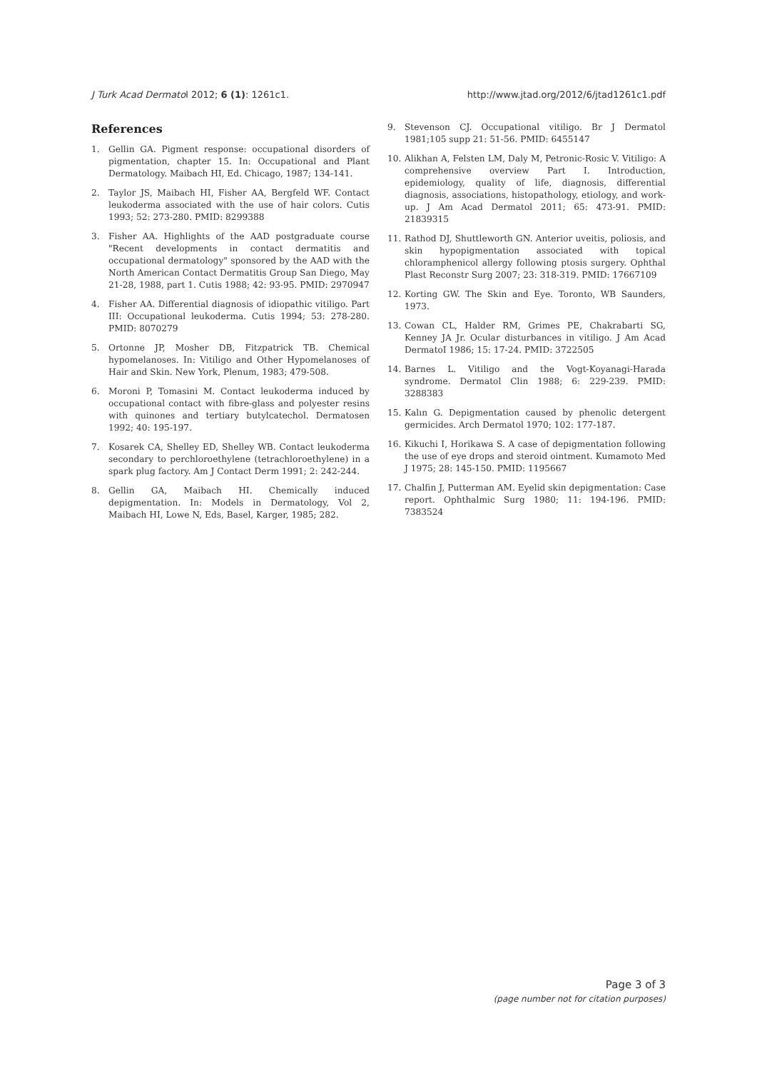J Turk Acad Dermatol 2012; 6 (1): 1261c1. http://www.jtad.org/2012/6/jtad1261c1.pdf
References
1. Gellin GA. Pigment response: occupational disorders of pigmentation, chapter 15. In: Occupational and Plant Dermatology. Maibach HI, Ed. Chicago, 1987; 134-141.
2. Taylor JS, Maibach HI, Fisher AA, Bergfeld WF. Contact leukoderma associated with the use of hair colors. Cutis 1993; 52: 273-280. PMID: 8299388
3. Fisher AA. Highlights of the AAD postgraduate course "Recent developments in contact dermatitis and occupational dermatology" sponsored by the AAD with the North American Contact Dermatitis Group San Diego, May 21-28, 1988, part 1. Cutis 1988; 42: 93-95. PMID: 2970947
4. Fisher AA. Differential diagnosis of idiopathic vitiligo. Part III: Occupational leukoderma. Cutis 1994; 53: 278-280. PMID: 8070279
5. Ortonne JP, Mosher DB, Fitzpatrick TB. Chemical hypomelanoses. In: Vitiligo and Other Hypomelanoses of Hair and Skin. New York, Plenum, 1983; 479-508.
6. Moroni P, Tomasini M. Contact leukoderma induced by occupational contact with fibre-glass and polyester resins with quinones and tertiary butylcatechol. Dermatosen 1992; 40: 195-197.
7. Kosarek CA, Shelley ED, Shelley WB. Contact leukoderma secondary to perchloroethylene (tetrachloroethylene) in a spark plug factory. Am J Contact Derm 1991; 2: 242-244.
8. Gellin GA, Maibach HI. Chemically induced depigmentation. In: Models in Dermatology, Vol 2, Maibach HI, Lowe N, Eds, Basel, Karger, 1985; 282.
9. Stevenson CJ. Occupational vitiligo. Br J Dermatol 1981;105 supp 21: 51-56. PMID: 6455147
10. Alikhan A, Felsten LM, Daly M, Petronic-Rosic V. Vitiligo: A comprehensive overview Part I. Introduction, epidemiology, quality of life, diagnosis, differential diagnosis, associations, histopathology, etiology, and work-up. J Am Acad Dermatol 2011; 65: 473-91. PMID: 21839315
11. Rathod DJ, Shuttleworth GN. Anterior uveitis, poliosis, and skin hypopigmentation associated with topical chloramphenicol allergy following ptosis surgery. Ophthal Plast Reconstr Surg 2007; 23: 318-319. PMID: 17667109
12. Korting GW. The Skin and Eye. Toronto, WB Saunders, 1973.
13. Cowan CL, Halder RM, Grimes PE, Chakrabarti SG, Kenney JA Jr. Ocular disturbances in vitiligo. J Am Acad DermatoI 1986; 15: 17-24. PMID: 3722505
14. Barnes L. Vitiligo and the Vogt-Koyanagi-Harada syndrome. Dermatol Clin 1988; 6: 229-239. PMID: 3288383
15. Kalın G. Depigmentation caused by phenolic detergent germicides. Arch Dermatol 1970; 102: 177-187.
16. Kikuchi I, Horikawa S. A case of depigmentation following the use of eye drops and steroid ointment. Kumamoto Med J 1975; 28: 145-150. PMID: 1195667
17. Chalfin J, Putterman AM. Eyelid skin depigmentation: Case report. Ophthalmic Surg 1980; 11: 194-196. PMID: 7383524
Page 3 of 3
(page number not for citation purposes)